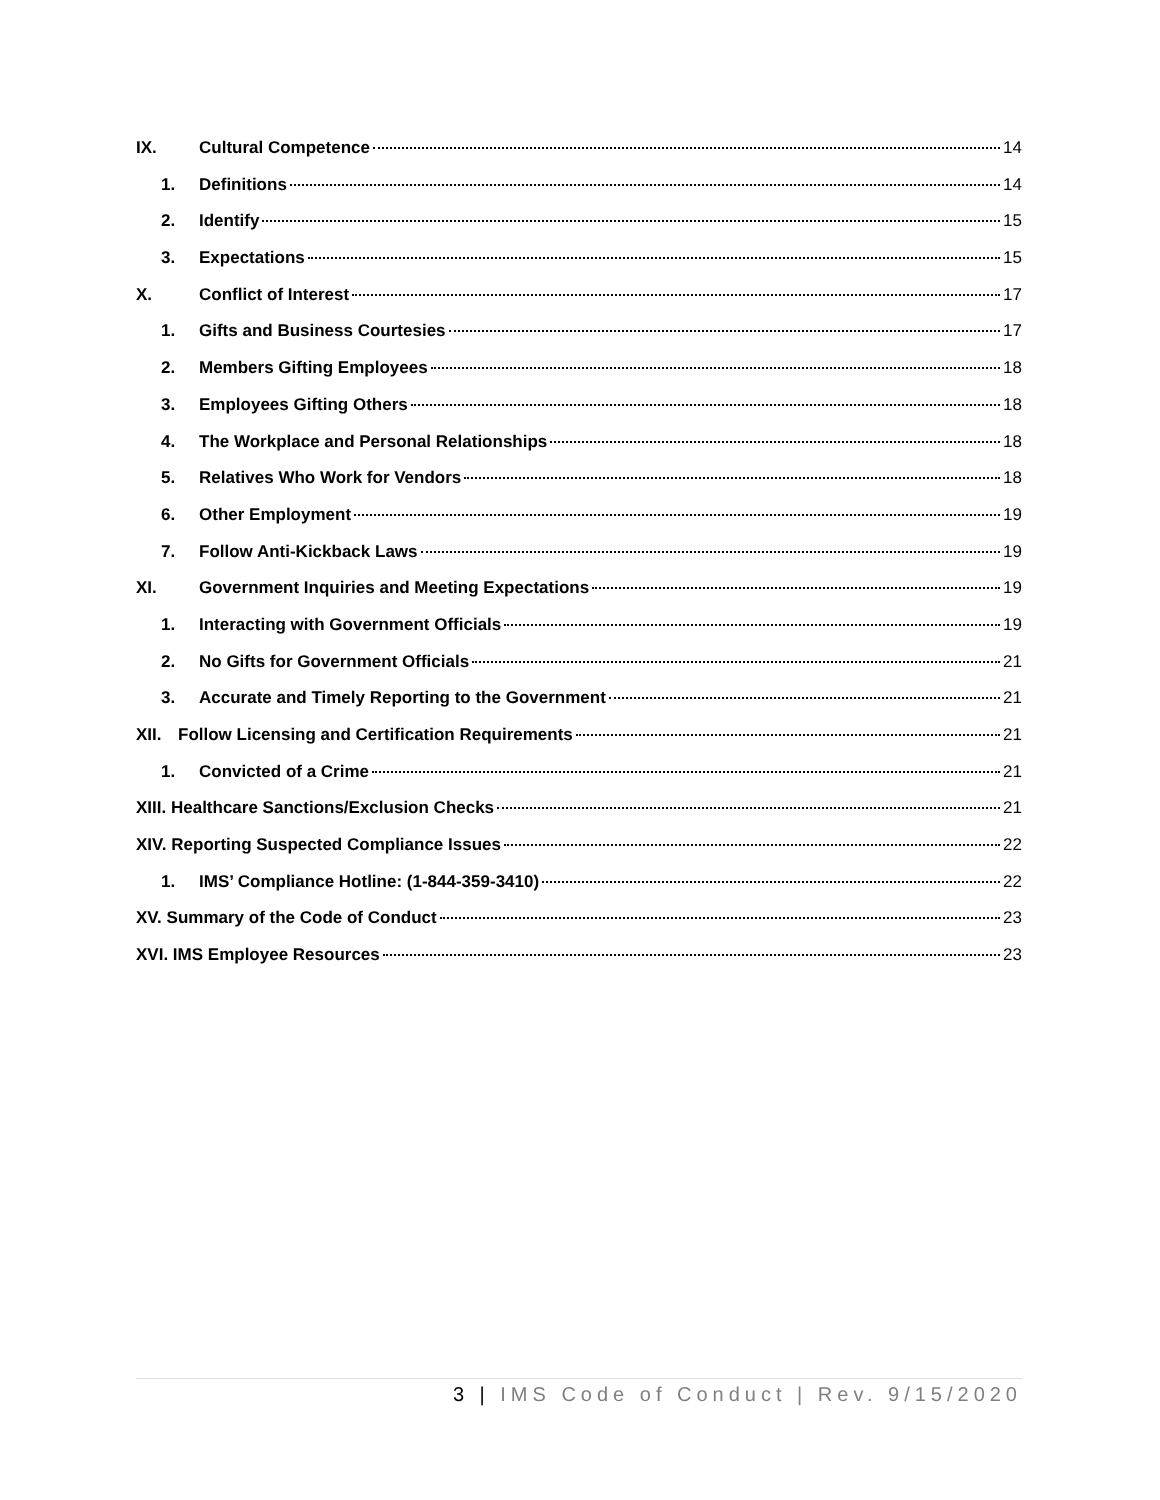IX. Cultural Competence 14
1. Definitions 14
2. Identify 15
3. Expectations 15
X. Conflict of Interest 17
1. Gifts and Business Courtesies 17
2. Members Gifting Employees 18
3. Employees Gifting Others 18
4. The Workplace and Personal Relationships 18
5. Relatives Who Work for Vendors 18
6. Other Employment 19
7. Follow Anti-Kickback Laws 19
XI. Government Inquiries and Meeting Expectations 19
1. Interacting with Government Officials 19
2. No Gifts for Government Officials 21
3. Accurate and Timely Reporting to the Government 21
XII. Follow Licensing and Certification Requirements 21
1. Convicted of a Crime 21
XIII. Healthcare Sanctions/Exclusion Checks 21
XIV. Reporting Suspected Compliance Issues 22
1. IMS’ Compliance Hotline: (1-844-359-3410) 22
XV. Summary of the Code of Conduct 23
XVI. IMS Employee Resources 23
3 | IMS Code of Conduct | Rev. 9/15/2020